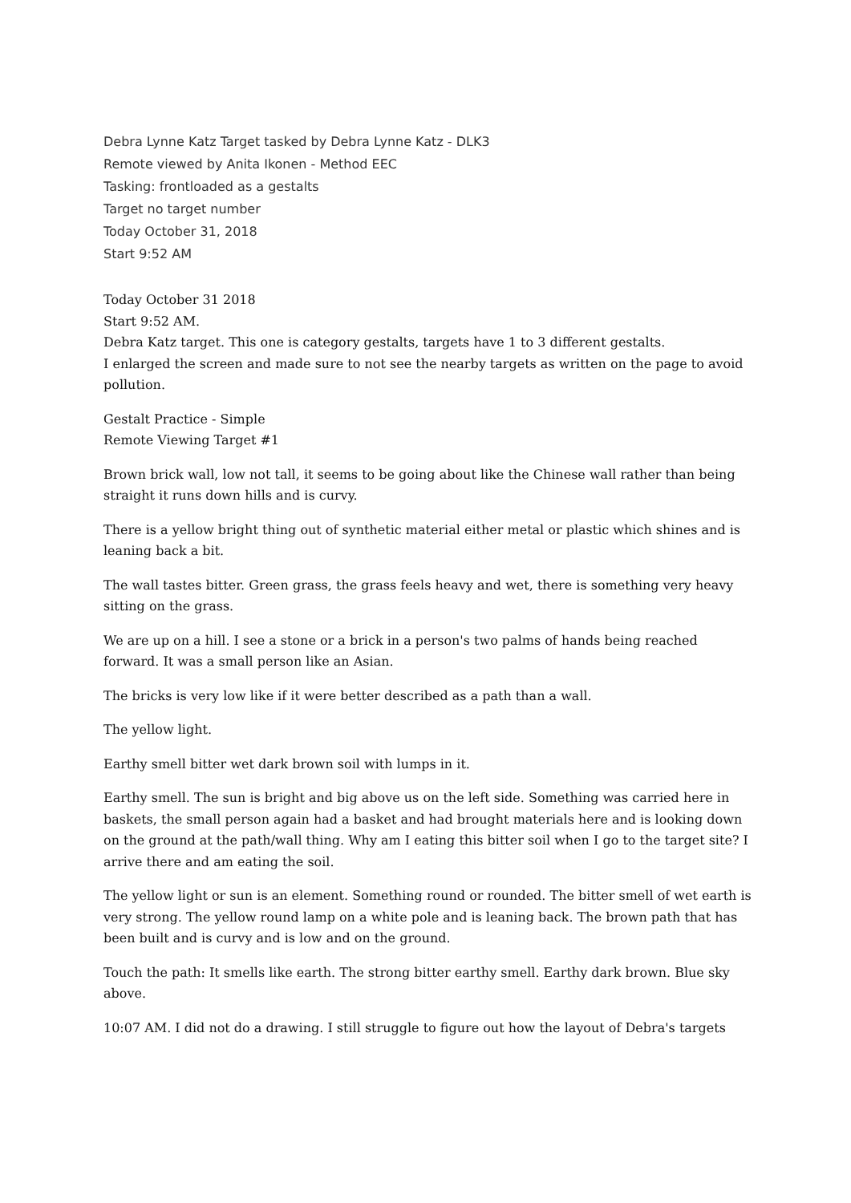Debra Lynne Katz Target tasked by Debra Lynne Katz - DLK3
Remote viewed by Anita Ikonen - Method EEC
Tasking: frontloaded as a gestalts
Target no target number
Today October 31, 2018
Start 9:52 AM
Today October 31 2018
Start 9:52 AM.
Debra Katz target. This one is category gestalts, targets have 1 to 3 different gestalts.
I enlarged the screen and made sure to not see the nearby targets as written on the page to avoid pollution.
Gestalt Practice - Simple
Remote Viewing Target #1
Brown brick wall, low not tall, it seems to be going about like the Chinese wall rather than being straight it runs down hills and is curvy.
There is a yellow bright thing out of synthetic material either metal or plastic which shines and is leaning back a bit.
The wall tastes bitter. Green grass, the grass feels heavy and wet, there is something very heavy sitting on the grass.
We are up on a hill. I see a stone or a brick in a person's two palms of hands being reached forward. It was a small person like an Asian.
The bricks is very low like if it were better described as a path than a wall.
The yellow light.
Earthy smell bitter wet dark brown soil with lumps in it.
Earthy smell. The sun is bright and big above us on the left side. Something was carried here in baskets, the small person again had a basket and had brought materials here and is looking down on the ground at the path/wall thing. Why am I eating this bitter soil when I go to the target site? I arrive there and am eating the soil.
The yellow light or sun is an element. Something round or rounded. The bitter smell of wet earth is very strong. The yellow round lamp on a white pole and is leaning back. The brown path that has been built and is curvy and is low and on the ground.
Touch the path: It smells like earth. The strong bitter earthy smell. Earthy dark brown. Blue sky above.
10:07 AM. I did not do a drawing. I still struggle to figure out how the layout of Debra's targets